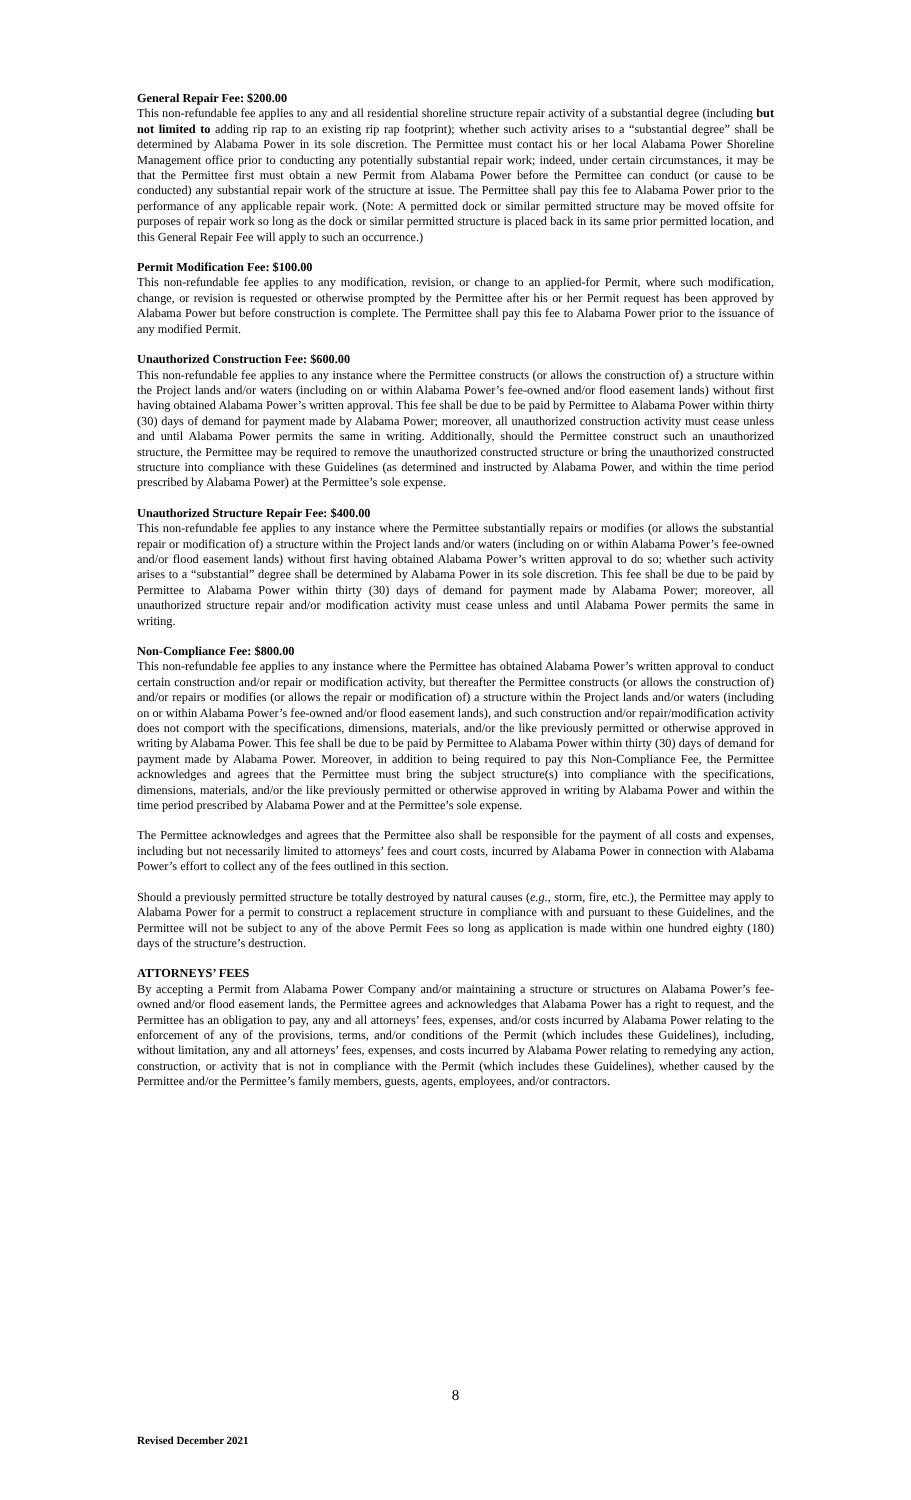General Repair Fee: $200.00
This non-refundable fee applies to any and all residential shoreline structure repair activity of a substantial degree (including but not limited to adding rip rap to an existing rip rap footprint); whether such activity arises to a “substantial degree” shall be determined by Alabama Power in its sole discretion. The Permittee must contact his or her local Alabama Power Shoreline Management office prior to conducting any potentially substantial repair work; indeed, under certain circumstances, it may be that the Permittee first must obtain a new Permit from Alabama Power before the Permittee can conduct (or cause to be conducted) any substantial repair work of the structure at issue. The Permittee shall pay this fee to Alabama Power prior to the performance of any applicable repair work. (Note: A permitted dock or similar permitted structure may be moved offsite for purposes of repair work so long as the dock or similar permitted structure is placed back in its same prior permitted location, and this General Repair Fee will apply to such an occurrence.)
Permit Modification Fee: $100.00
This non-refundable fee applies to any modification, revision, or change to an applied-for Permit, where such modification, change, or revision is requested or otherwise prompted by the Permittee after his or her Permit request has been approved by Alabama Power but before construction is complete. The Permittee shall pay this fee to Alabama Power prior to the issuance of any modified Permit.
Unauthorized Construction Fee: $600.00
This non-refundable fee applies to any instance where the Permittee constructs (or allows the construction of) a structure within the Project lands and/or waters (including on or within Alabama Power’s fee-owned and/or flood easement lands) without first having obtained Alabama Power’s written approval. This fee shall be due to be paid by Permittee to Alabama Power within thirty (30) days of demand for payment made by Alabama Power; moreover, all unauthorized construction activity must cease unless and until Alabama Power permits the same in writing. Additionally, should the Permittee construct such an unauthorized structure, the Permittee may be required to remove the unauthorized constructed structure or bring the unauthorized constructed structure into compliance with these Guidelines (as determined and instructed by Alabama Power, and within the time period prescribed by Alabama Power) at the Permittee’s sole expense.
Unauthorized Structure Repair Fee: $400.00
This non-refundable fee applies to any instance where the Permittee substantially repairs or modifies (or allows the substantial repair or modification of) a structure within the Project lands and/or waters (including on or within Alabama Power’s fee-owned and/or flood easement lands) without first having obtained Alabama Power’s written approval to do so; whether such activity arises to a “substantial” degree shall be determined by Alabama Power in its sole discretion. This fee shall be due to be paid by Permittee to Alabama Power within thirty (30) days of demand for payment made by Alabama Power; moreover, all unauthorized structure repair and/or modification activity must cease unless and until Alabama Power permits the same in writing.
Non-Compliance Fee: $800.00
This non-refundable fee applies to any instance where the Permittee has obtained Alabama Power’s written approval to conduct certain construction and/or repair or modification activity, but thereafter the Permittee constructs (or allows the construction of) and/or repairs or modifies (or allows the repair or modification of) a structure within the Project lands and/or waters (including on or within Alabama Power’s fee-owned and/or flood easement lands), and such construction and/or repair/modification activity does not comport with the specifications, dimensions, materials, and/or the like previously permitted or otherwise approved in writing by Alabama Power. This fee shall be due to be paid by Permittee to Alabama Power within thirty (30) days of demand for payment made by Alabama Power. Moreover, in addition to being required to pay this Non-Compliance Fee, the Permittee acknowledges and agrees that the Permittee must bring the subject structure(s) into compliance with the specifications, dimensions, materials, and/or the like previously permitted or otherwise approved in writing by Alabama Power and within the time period prescribed by Alabama Power and at the Permittee’s sole expense.
The Permittee acknowledges and agrees that the Permittee also shall be responsible for the payment of all costs and expenses, including but not necessarily limited to attorneys’ fees and court costs, incurred by Alabama Power in connection with Alabama Power’s effort to collect any of the fees outlined in this section.
Should a previously permitted structure be totally destroyed by natural causes (e.g., storm, fire, etc.), the Permittee may apply to Alabama Power for a permit to construct a replacement structure in compliance with and pursuant to these Guidelines, and the Permittee will not be subject to any of the above Permit Fees so long as application is made within one hundred eighty (180) days of the structure’s destruction.
ATTORNEYS’ FEES
By accepting a Permit from Alabama Power Company and/or maintaining a structure or structures on Alabama Power’s fee-owned and/or flood easement lands, the Permittee agrees and acknowledges that Alabama Power has a right to request, and the Permittee has an obligation to pay, any and all attorneys’ fees, expenses, and/or costs incurred by Alabama Power relating to the enforcement of any of the provisions, terms, and/or conditions of the Permit (which includes these Guidelines), including, without limitation, any and all attorneys’ fees, expenses, and costs incurred by Alabama Power relating to remedying any action, construction, or activity that is not in compliance with the Permit (which includes these Guidelines), whether caused by the Permittee and/or the Permittee’s family members, guests, agents, employees, and/or contractors.
8
Revised December 2021